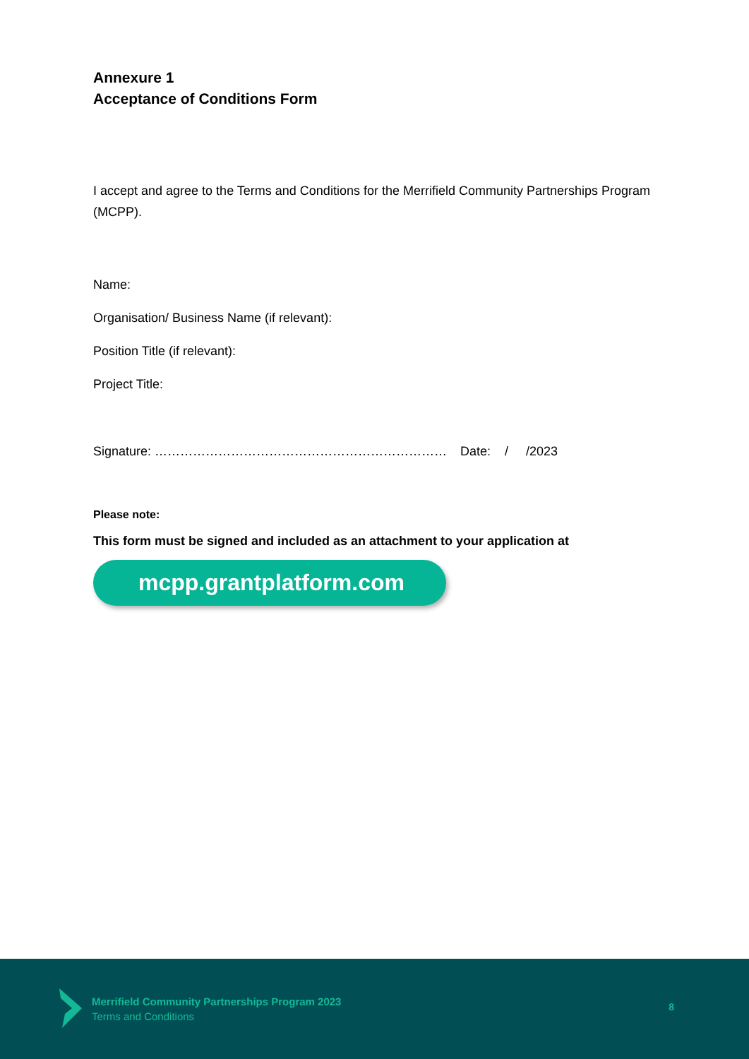Annexure 1
Acceptance of Conditions Form
I accept and agree to the Terms and Conditions for the Merrifield Community Partnerships Program (MCPP).
Name:
Organisation/ Business Name (if relevant):
Position Title (if relevant):
Project Title:
Signature: …………………………………………………………… Date: / /2023
Please note:
This form must be signed and included as an attachment to your application at
mcpp.grantplatform.com
Merrifield Community Partnerships Program 2023
Terms and Conditions
8